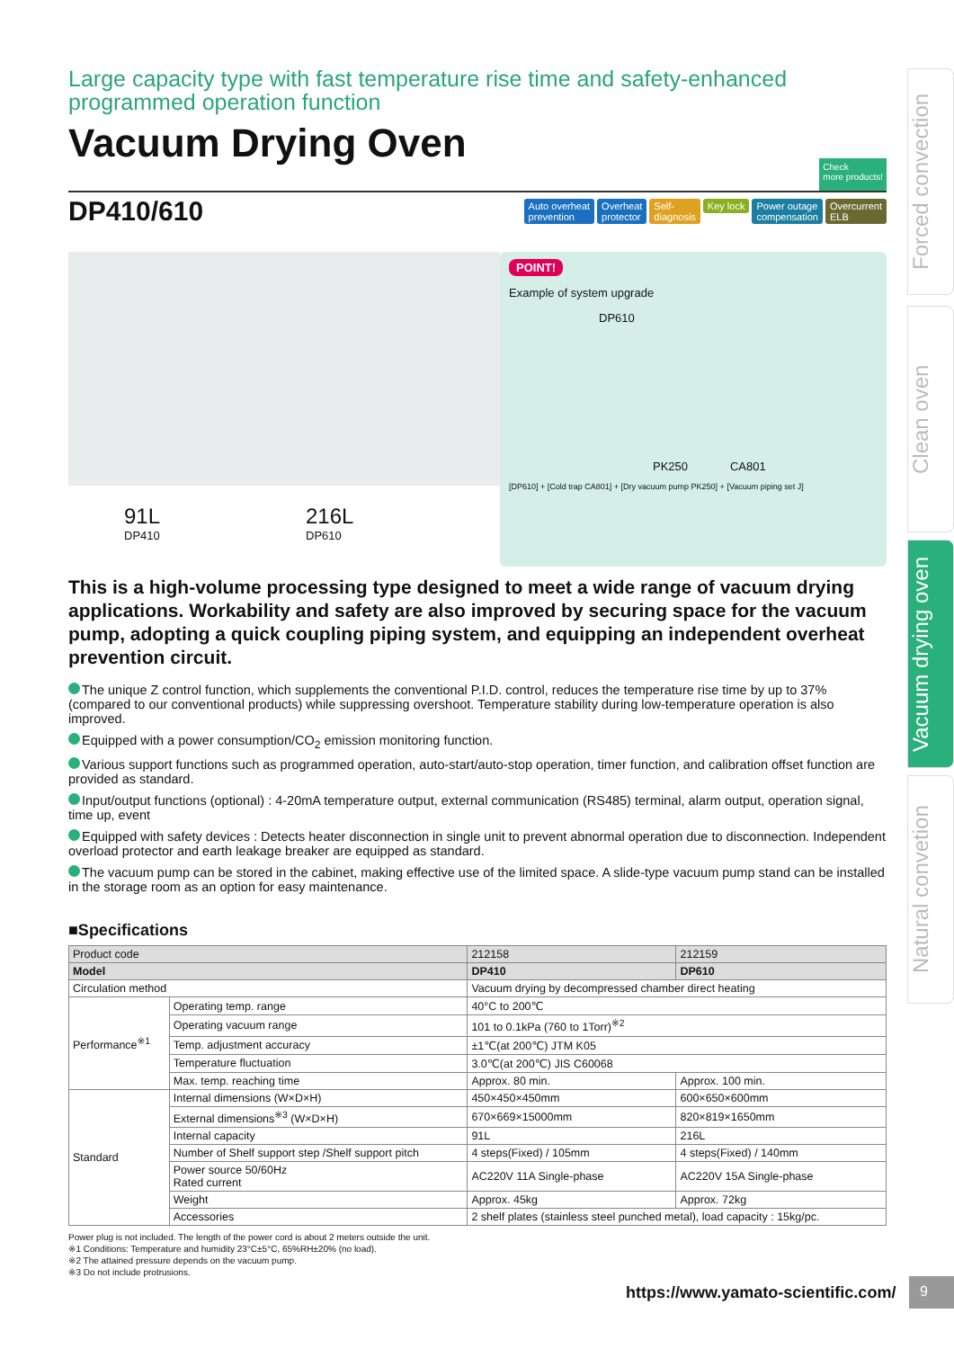Forced convection
Clean oven
Vacuum drying oven
Natural convetion
Large capacity type with fast temperature rise time and safety-enhanced programmed operation function
Vacuum Drying Oven
Check
more products!
DP410/610
Auto overheat
prevention Overheat
protector Self-
diagnosis Key lock Power outage
compensation Overcurrent
ELB
91L
DP410
216L
DP610
POINT!
Example of system upgrade
DP610
PK250 CA801
[DP610] + [Cold trap CA801] + [Dry vacuum pump PK250] + [Vacuum piping set J]
This is a high-volume processing type designed to meet a wide range of vacuum drying applications. Workability and safety are also improved by securing space for the vacuum pump, adopting a quick coupling piping system, and equipping an independent overheat prevention circuit.
The unique Z control function, which supplements the conventional P.I.D. control, reduces the temperature rise time by up to 37% (compared to our conventional products) while suppressing overshoot. Temperature stability during low-temperature operation is also improved.
Equipped with a power consumption/CO<sub>2</sub> emission monitoring function.
Various support functions such as programmed operation, auto-start/auto-stop operation, timer function, and calibration offset function are provided as standard.
Input/output functions (optional) : 4-20mA temperature output, external communication (RS485) terminal, alarm output, operation signal, time up, event
Equipped with safety devices : Detects heater disconnection in single unit to prevent abnormal operation due to disconnection. Independent overload protector and earth leakage breaker are equipped as standard.
The vacuum pump can be stored in the cabinet, making effective use of the limited space. A slide-type vacuum pump stand can be installed in the storage room as an option for easy maintenance.
■Specifications
| Product code | | 212158 | 212159 |
| --- | --- | --- | --- |
| Model | | DP410 | DP610 |
| Circulation method | | Vacuum drying by decompressed chamber direct heating | |
| Performance<sup>※1</sup> | Operating temp. range | 40°C to 200℃ | |
| | Operating vacuum range | 101 to 0.1kPa (760 to 1Torr)<sup>※2</sup> | |
| | Temp. adjustment accuracy | ±1℃(at 200℃) JTM K05 | |
| | Temperature fluctuation | 3.0℃(at 200℃) JIS C60068 | |
| | Max. temp. reaching time | Approx. 80 min. | Approx. 100 min. |
| Standard | Internal dimensions (W×D×H) | 450×450×450mm | 600×650×600mm |
| | External dimensions<sup>※3</sup> (W×D×H) | 670×669×15000mm | 820×819×1650mm |
| | Internal capacity | 91L | 216L |
| | Number of Shelf support step /Shelf support pitch | 4 steps(Fixed) / 105mm | 4 steps(Fixed) / 140mm |
| | Power source 50/60Hz Rated current | AC220V 11A Single-phase | AC220V 15A Single-phase |
| | Weight | Approx. 45kg | Approx. 72kg |
| | Accessories | 2 shelf plates (stainless steel punched metal), load capacity : 15kg/pc. | |
Power plug is not included. The length of the power cord is about 2 meters outside the unit.
※1 Conditions: Temperature and humidity 23°C±5°C, 65%RH±20% (no load).
※2 The attained pressure depends on the vacuum pump.
※3 Do not include protrusions.
https://www.yamato-scientific.com/
9